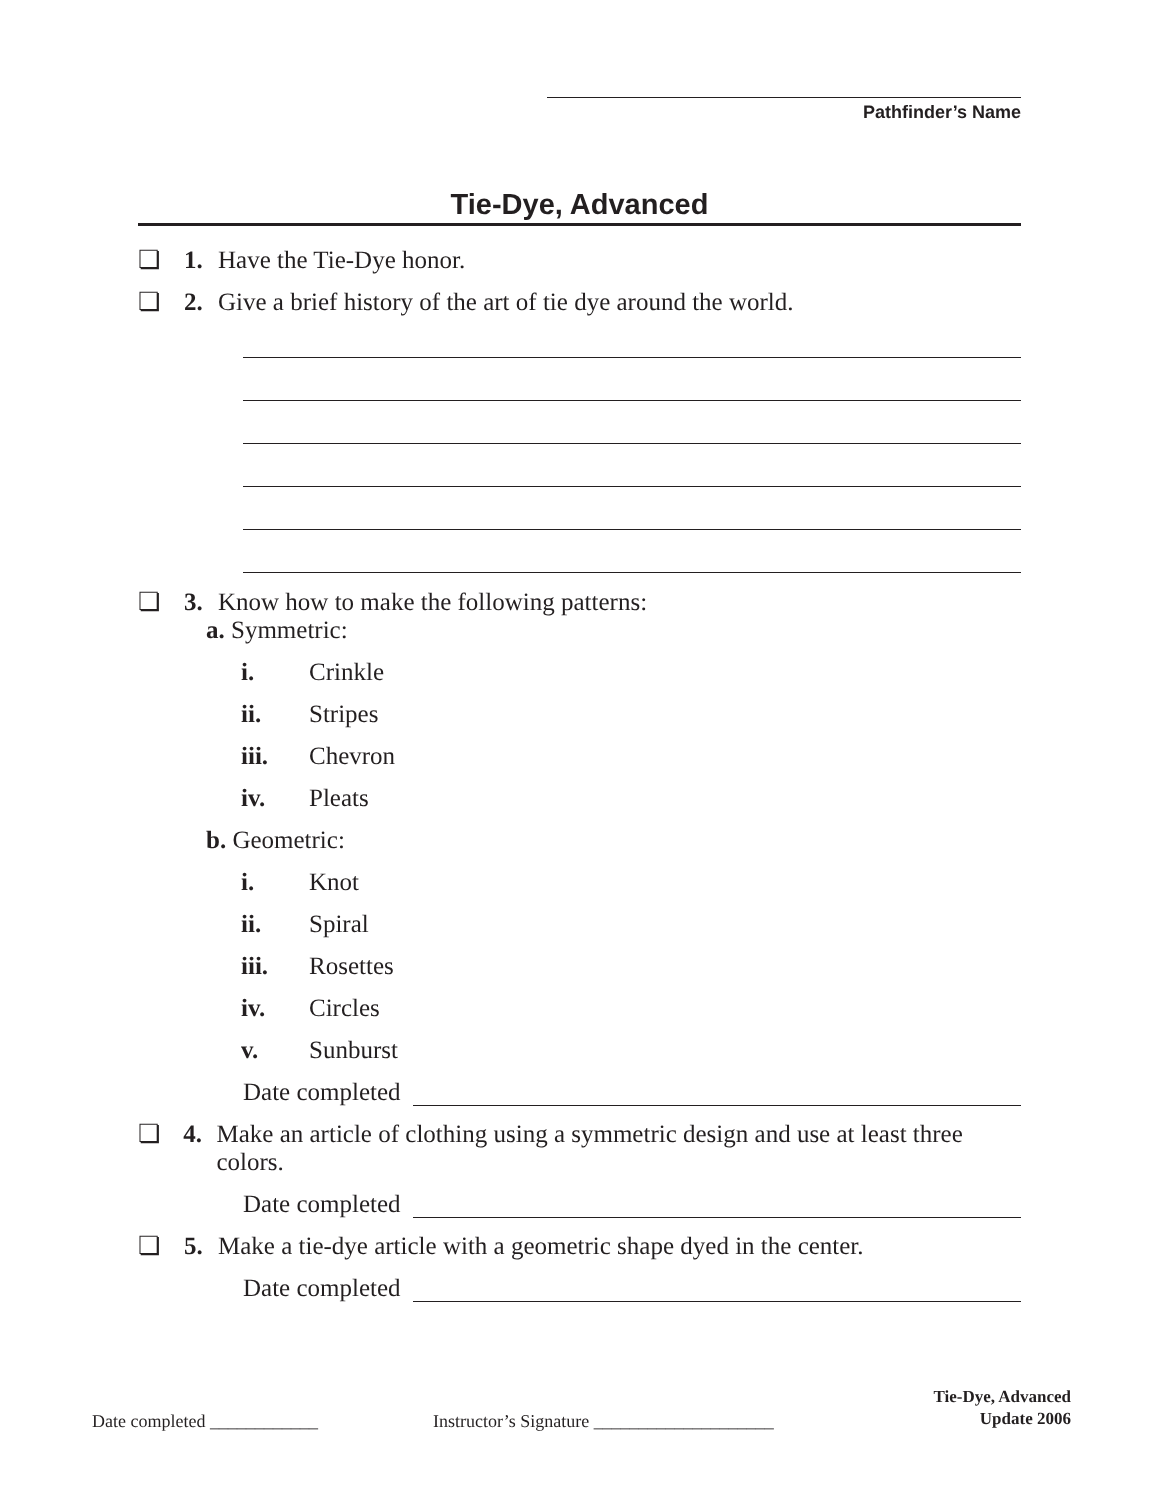Pathfinder’s Name
Tie-Dye, Advanced
❏ 1. Have the Tie-Dye honor.
❏ 2. Give a brief history of the art of tie dye around the world.
❏ 3. Know how to make the following patterns:
a. Symmetric:
i. Crinkle
ii. Stripes
iii. Chevron
iv. Pleats
b. Geometric:
i. Knot
ii. Spiral
iii. Rosettes
iv. Circles
v. Sunburst
Date completed
❏ 4. Make an article of clothing using a symmetric design and use at least three colors.
Date completed
❏ 5. Make a tie-dye article with a geometric shape dyed in the center.
Date completed
Date completed ____________
Instructor’s Signature ____________________
Tie-Dye, Advanced
Update 2006